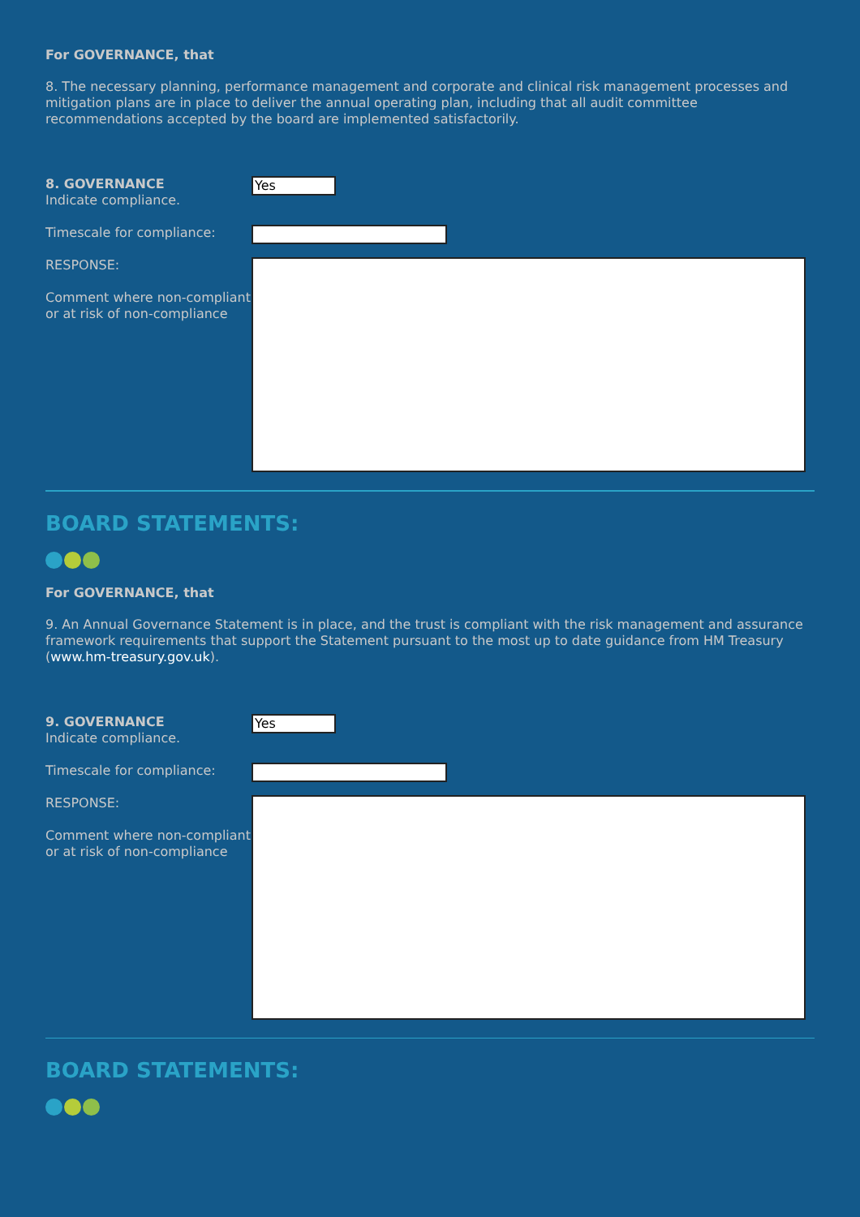For GOVERNANCE, that
8. The necessary planning, performance management and corporate and clinical risk management processes and mitigation plans are in place to deliver the annual operating plan, including that all audit committee recommendations accepted by the board are implemented satisfactorily.
8. GOVERNANCE
Indicate compliance.
Yes
Timescale for compliance:
RESPONSE:
Comment where non-compliant or at risk of non-compliance
BOARD STATEMENTS:
For GOVERNANCE, that
9. An Annual Governance Statement is in place, and the trust is compliant with the risk management and assurance framework requirements that support the Statement pursuant to the most up to date guidance from HM Treasury (www.hm-treasury.gov.uk).
9. GOVERNANCE
Indicate compliance.
Yes
Timescale for compliance:
RESPONSE:
Comment where non-compliant or at risk of non-compliance
BOARD STATEMENTS: